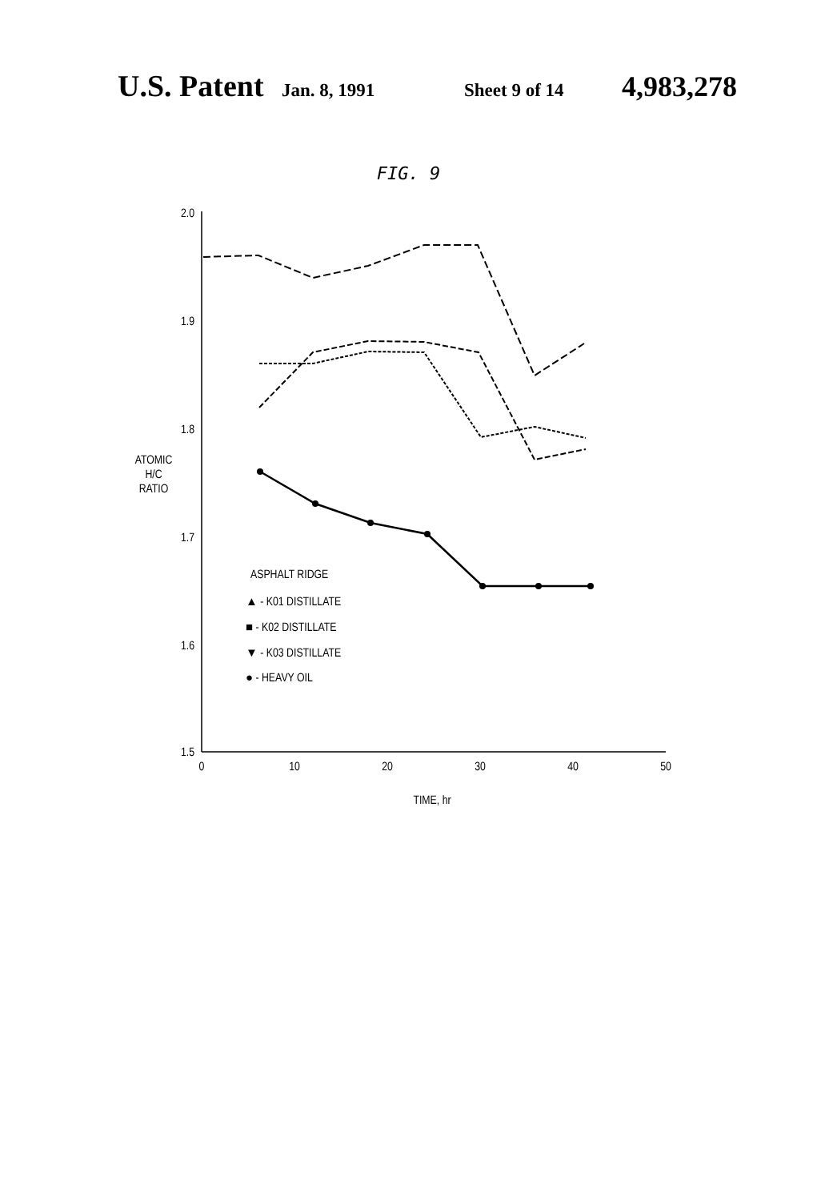U.S. Patent Jan. 8, 1991 Sheet 9 of 14 4,983,278
FIG. 9
2.0
1.9
1.8
1.7
1.6
1.5
0
10
20
30
40
50
TIME, hr
ATOMIC
H/C
RATIO
ASPHALT RIDGE
▲ - K01 DISTILLATE
■ - K02 DISTILLATE
▼ - K03 DISTILLATE
● - HEAVY OIL